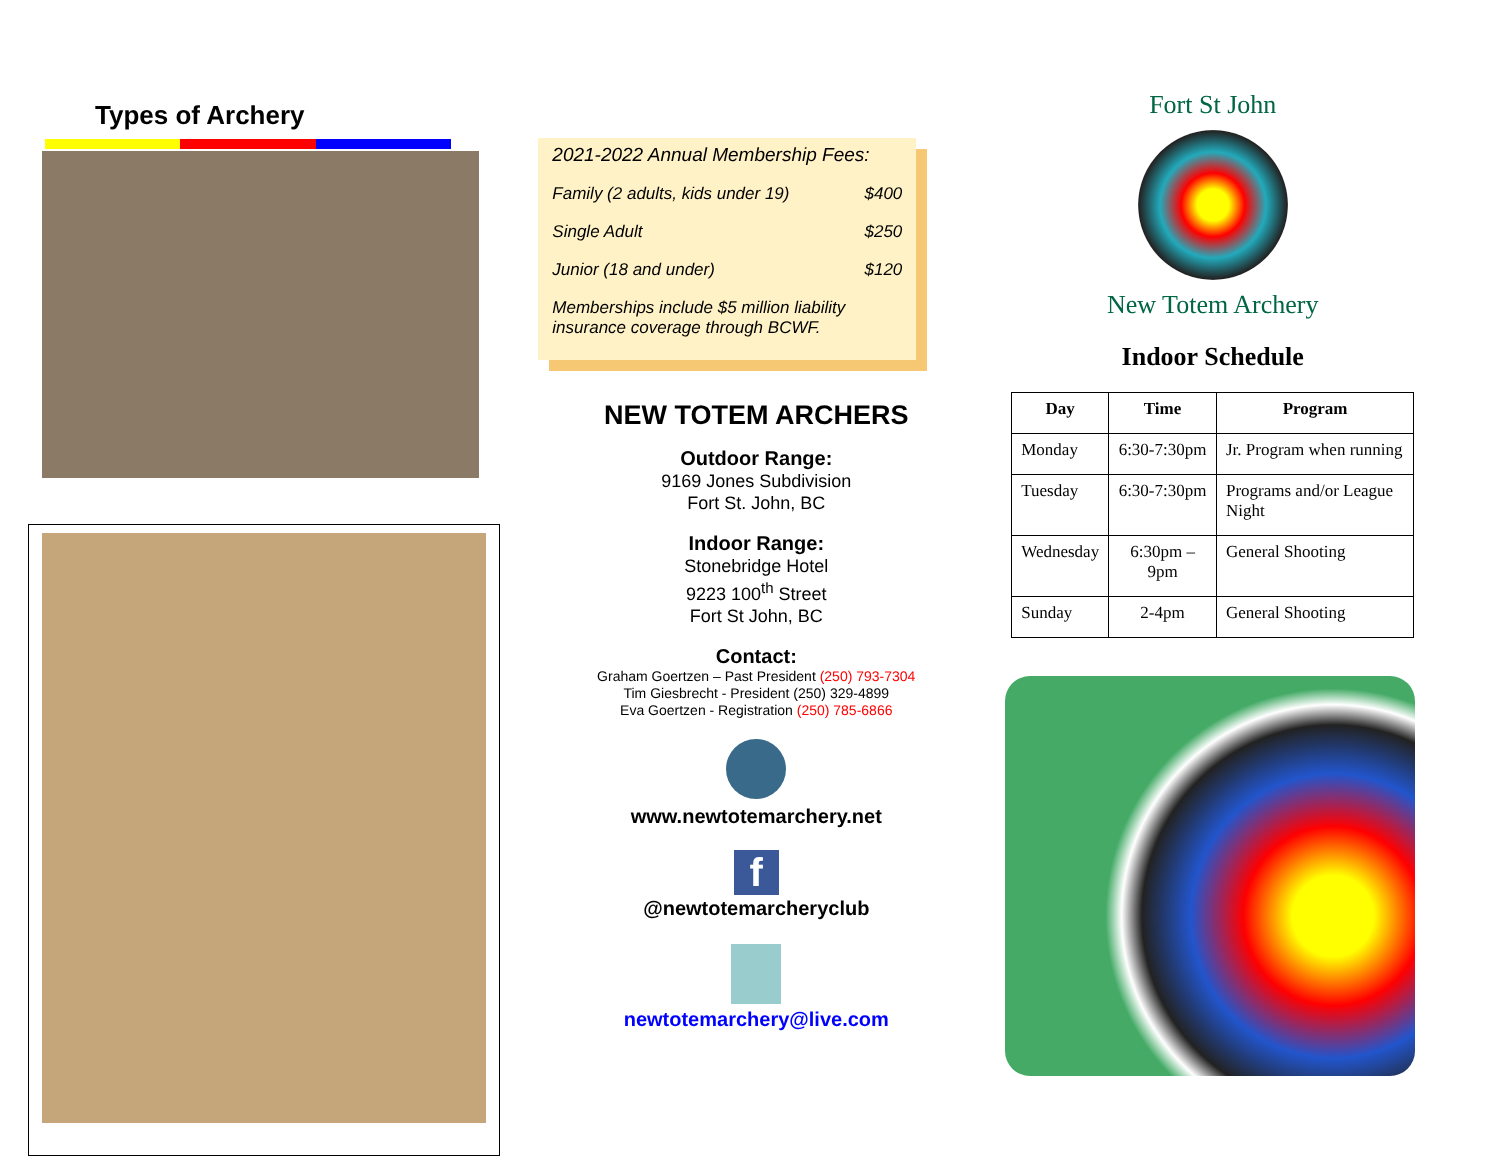Types of Archery
2021-2022 Annual Membership Fees:
Family (2 adults, kids under 19) $400
Single Adult $250
Junior (18 and under) $120
Memberships include $5 million liability insurance coverage through BCWF.
NEW TOTEM ARCHERS
Outdoor Range:
9169 Jones Subdivision
Fort St. John, BC
Indoor Range:
Stonebridge Hotel
9223 100<sup>th</sup> Street
Fort St John, BC
Contact:
Graham Goertzen – Past President (250) 793-7304
Tim Giesbrecht - President (250) 329-4899
Eva Goertzen - Registration (250) 785-6866
www.newtotemarchery.net
f
@newtotemarcheryclub
newtotemarchery@live.com
Fort St John
New Totem Archery
Indoor Schedule
| Day | Time | Program |
| --- | --- | --- |
| Monday | 6:30-7:30pm | Jr. Program when running |
| Tuesday | 6:30-7:30pm | Programs and/or League Night |
| Wednesday | 6:30pm – 9pm | General Shooting |
| Sunday | 2-4pm | General Shooting |